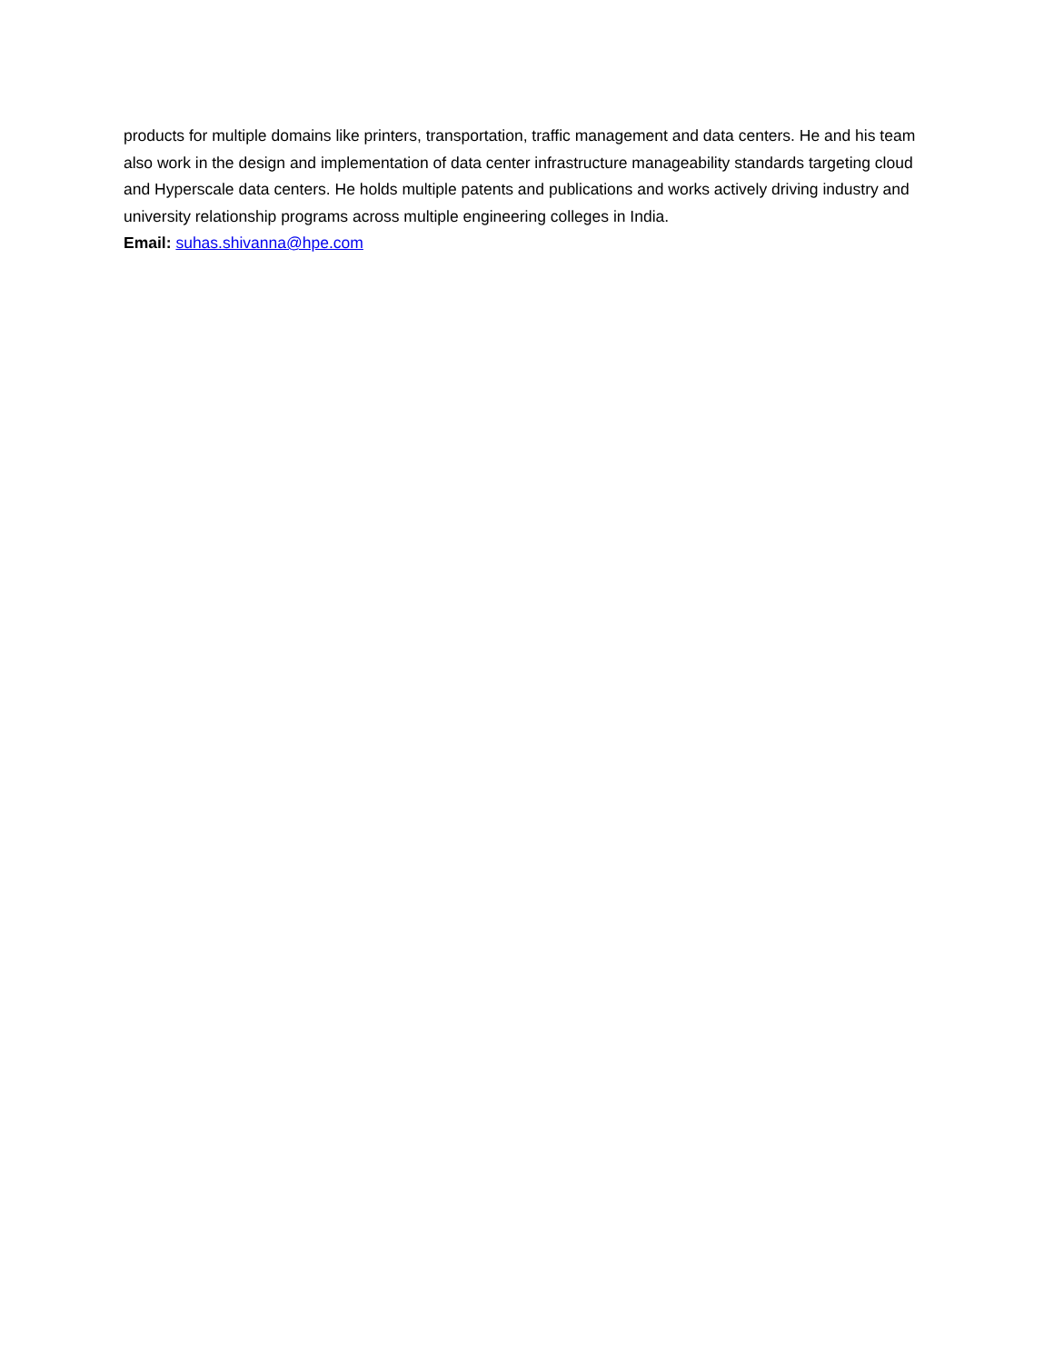products for multiple domains like printers, transportation, traffic management and data centers. He and his team also work in the design and implementation of data center infrastructure manageability standards targeting cloud and Hyperscale data centers. He holds multiple patents and publications and works actively driving industry and university relationship programs across multiple engineering colleges in India.
Email: suhas.shivanna@hpe.com